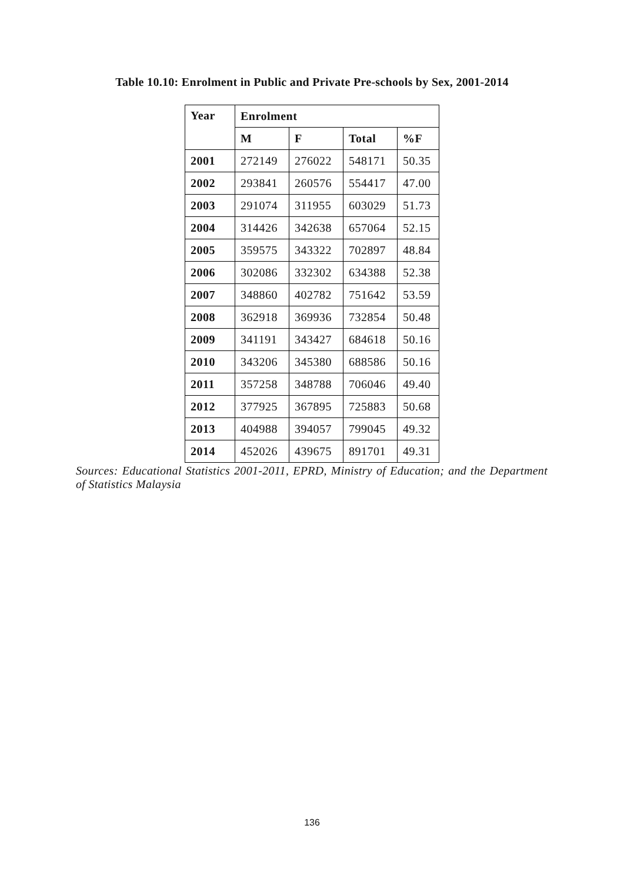Table 10.10: Enrolment in Public and Private Pre-schools by Sex, 2001-2014
| Year | Enrolment | | | |
| --- | --- | --- | --- | --- |
| | M | F | Total | %F |
| 2001 | 272149 | 276022 | 548171 | 50.35 |
| 2002 | 293841 | 260576 | 554417 | 47.00 |
| 2003 | 291074 | 311955 | 603029 | 51.73 |
| 2004 | 314426 | 342638 | 657064 | 52.15 |
| 2005 | 359575 | 343322 | 702897 | 48.84 |
| 2006 | 302086 | 332302 | 634388 | 52.38 |
| 2007 | 348860 | 402782 | 751642 | 53.59 |
| 2008 | 362918 | 369936 | 732854 | 50.48 |
| 2009 | 341191 | 343427 | 684618 | 50.16 |
| 2010 | 343206 | 345380 | 688586 | 50.16 |
| 2011 | 357258 | 348788 | 706046 | 49.40 |
| 2012 | 377925 | 367895 | 725883 | 50.68 |
| 2013 | 404988 | 394057 | 799045 | 49.32 |
| 2014 | 452026 | 439675 | 891701 | 49.31 |
Sources: Educational Statistics 2001-2011, EPRD, Ministry of Education; and the Department of Statistics Malaysia
136